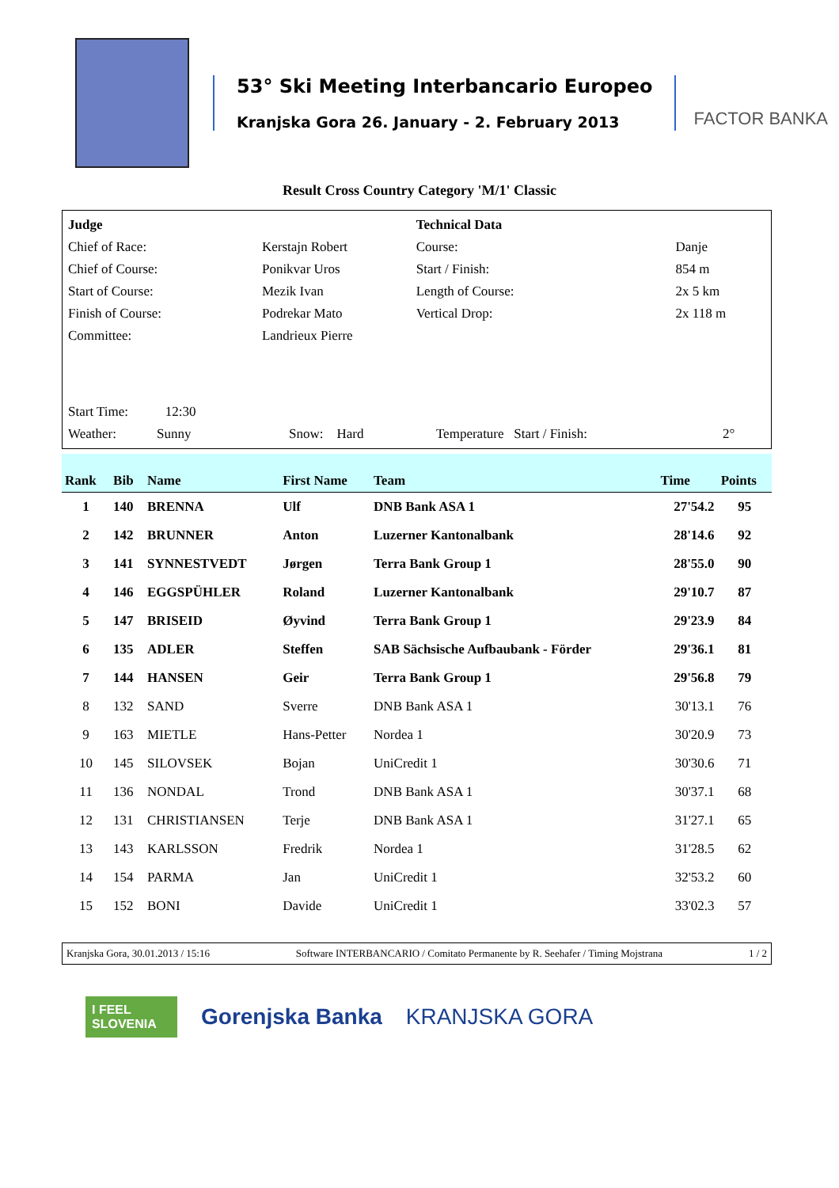53° Ski Meeting Interbancario Europeo
Kranjska Gora 26. January - 2. February 2013
FACTOR BANKA
Result Cross Country Category 'M/1' Classic
| Judge | | Technical Data | |
| Chief of Race: | Kerstajn Robert | Course: | Danje |
| Chief of Course: | Ponikvar Uros | Start / Finish: | 854 m |
| Start of Course: | Mezik Ivan | Length of Course: | 2x 5 km |
| Finish of Course: | Podrekar Mato | Vertical Drop: | 2x 118 m |
| Committee: | Landrieux Pierre | | |
| Start Time: 12:30 | | | |
| Weather: Sunny | Snow: Hard | Temperature Start / Finish: | 2° |
| Rank | Bib | Name | First Name | Team | Time | Points |
| --- | --- | --- | --- | --- | --- | --- |
| 1 | 140 | BRENNA | Ulf | DNB Bank ASA 1 | 27'54.2 | 95 |
| 2 | 142 | BRUNNER | Anton | Luzerner Kantonalbank | 28'14.6 | 92 |
| 3 | 141 | SYNNESTVEDT | Jørgen | Terra Bank Group 1 | 28'55.0 | 90 |
| 4 | 146 | EGGSPÜHLER | Roland | Luzerner Kantonalbank | 29'10.7 | 87 |
| 5 | 147 | BRISEID | Øyvind | Terra Bank Group 1 | 29'23.9 | 84 |
| 6 | 135 | ADLER | Steffen | SAB Sächsische Aufbaubank - Förder | 29'36.1 | 81 |
| 7 | 144 | HANSEN | Geir | Terra Bank Group 1 | 29'56.8 | 79 |
| 8 | 132 | SAND | Sverre | DNB Bank ASA 1 | 30'13.1 | 76 |
| 9 | 163 | MIETLE | Hans-Petter | Nordea 1 | 30'20.9 | 73 |
| 10 | 145 | SILOVSEK | Bojan | UniCredit 1 | 30'30.6 | 71 |
| 11 | 136 | NONDAL | Trond | DNB Bank ASA 1 | 30'37.1 | 68 |
| 12 | 131 | CHRISTIANSEN | Terje | DNB Bank ASA 1 | 31'27.1 | 65 |
| 13 | 143 | KARLSSON | Fredrik | Nordea 1 | 31'28.5 | 62 |
| 14 | 154 | PARMA | Jan | UniCredit 1 | 32'53.2 | 60 |
| 15 | 152 | BONI | Davide | UniCredit 1 | 33'02.3 | 57 |
Kranjska Gora, 30.01.2013 / 15:16 Software INTERBANCARIO / Comitato Permanente by R. Seehafer / Timing Mojstrana 1 / 2
I FEEL SLOVENIA
Gorenjska Banka KRANJSKA GORA